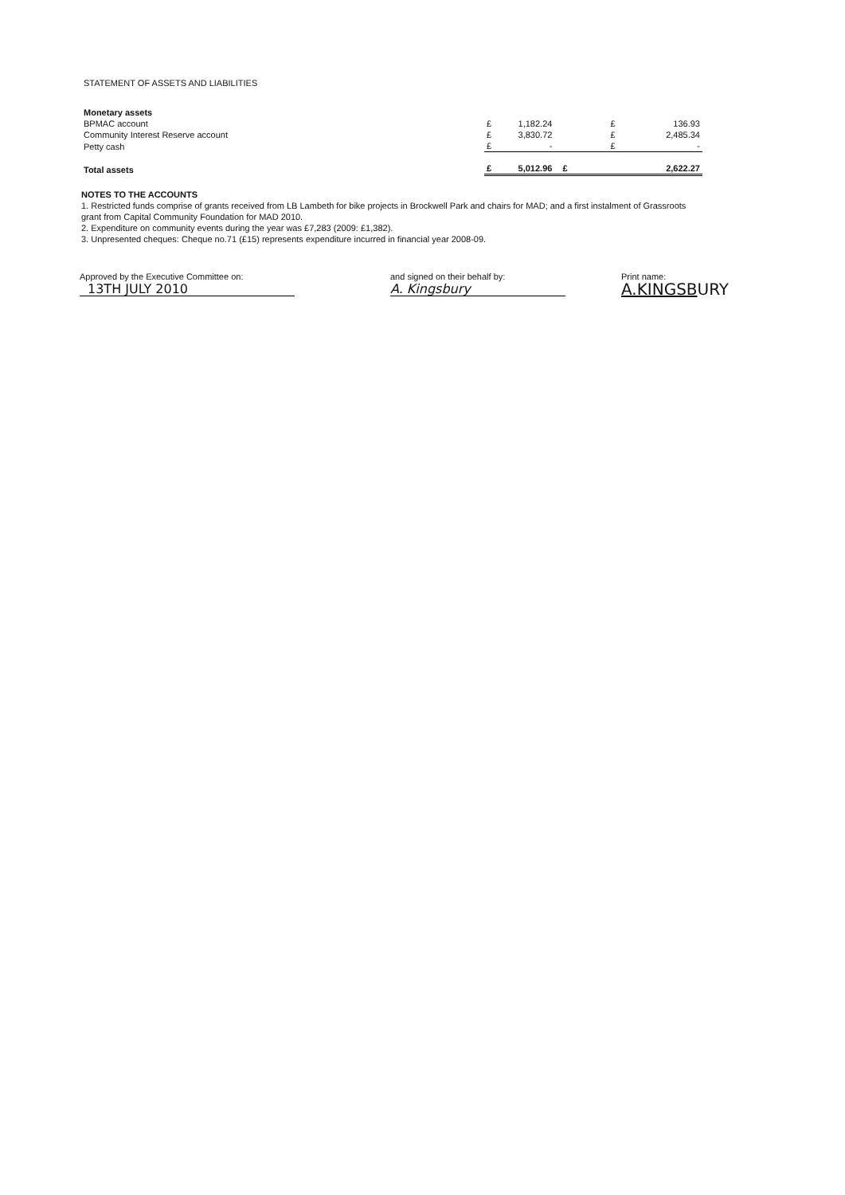STATEMENT OF ASSETS AND LIABILITIES
| Monetary assets | | | | |
| BPMAC account | £ | 1,182.24 | £ | 136.93 |
| Community Interest Reserve account | £ | 3,830.72 | £ | 2,485.34 |
| Petty cash | £ | - | £ | - |
| Total assets | £ | 5,012.96 | £ | 2,622.27 |
NOTES TO THE ACCOUNTS
1. Restricted funds comprise of grants received from LB Lambeth for bike projects in Brockwell Park and chairs for MAD; and a first instalment of Grassroots grant from Capital Community Foundation for MAD 2010.
2. Expenditure on community events during the year was £7,283 (2009: £1,382).
3. Unpresented cheques: Cheque no.71 (£15) represents expenditure incurred in financial year 2008-09.
Approved by the Executive Committee on:
13TH JULY 2010
and signed on their behalf by:
A. Kingsbury
Print name:
A.KINGSBURY